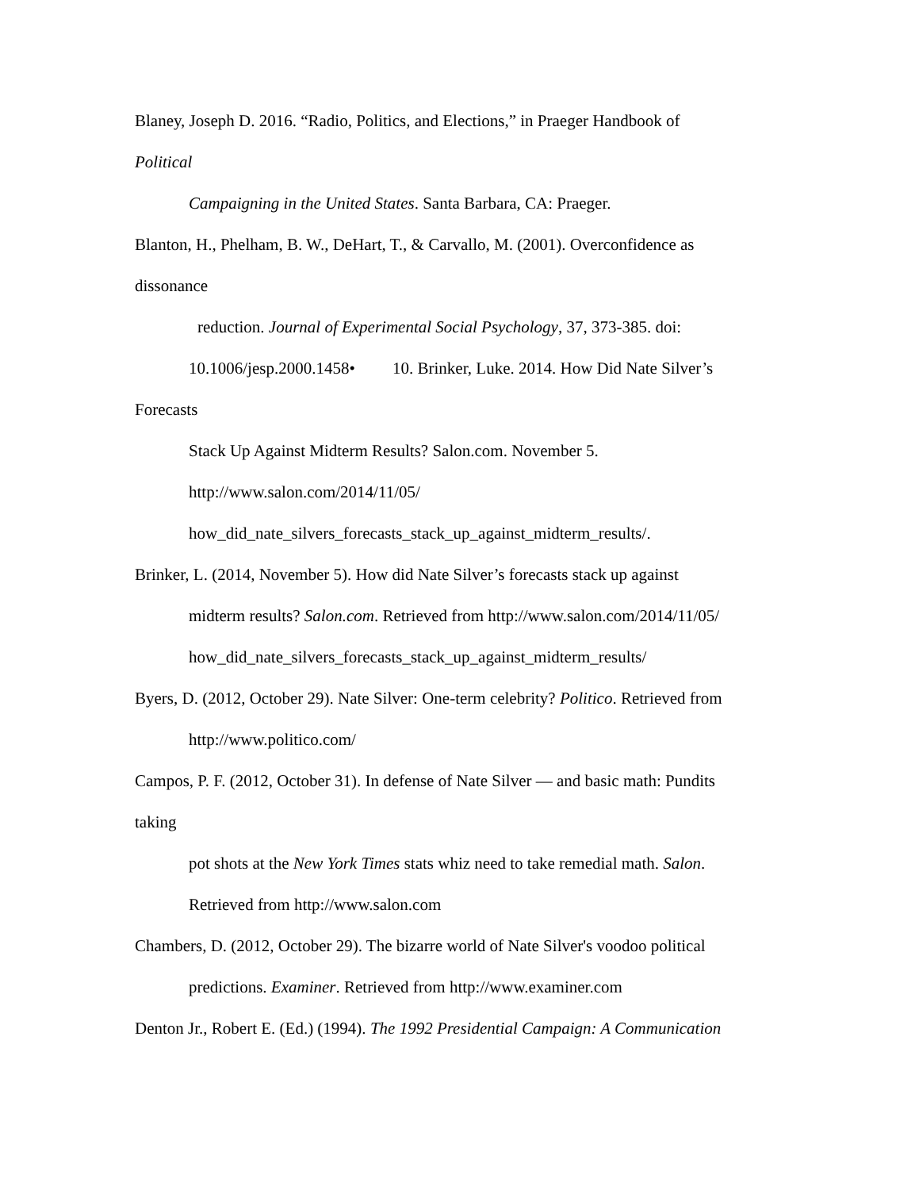Blaney, Joseph D. 2016. “Radio, Politics, and Elections,” in Praeger Handbook of
Political
Campaigning in the United States. Santa Barbara, CA: Praeger.
Blanton, H., Phelham, B. W., DeHart, T., & Carvallo, M. (2001). Overconfidence as
dissonance
reduction. Journal of Experimental Social Psychology, 37, 373-385. doi:
10.1006/jesp.2000.1458• 10. Brinker, Luke. 2014. How Did Nate Silver’s
Forecasts
Stack Up Against Midterm Results? Salon.com. November 5.
http://www.salon.com/2014/11/05/
how_did_nate_silvers_forecasts_stack_up_against_midterm_results/.
Brinker, L. (2014, November 5). How did Nate Silver’s forecasts stack up against
midterm results? Salon.com. Retrieved from http://www.salon.com/2014/11/05/
how_did_nate_silvers_forecasts_stack_up_against_midterm_results/
Byers, D. (2012, October 29). Nate Silver: One-term celebrity? Politico. Retrieved from
http://www.politico.com/
Campos, P. F. (2012, October 31). In defense of Nate Silver — and basic math: Pundits
taking
pot shots at the New York Times stats whiz need to take remedial math. Salon.
Retrieved from http://www.salon.com
Chambers, D. (2012, October 29). The bizarre world of Nate Silver's voodoo political
predictions. Examiner. Retrieved from http://www.examiner.com
Denton Jr., Robert E. (Ed.) (1994). The 1992 Presidential Campaign: A Communication